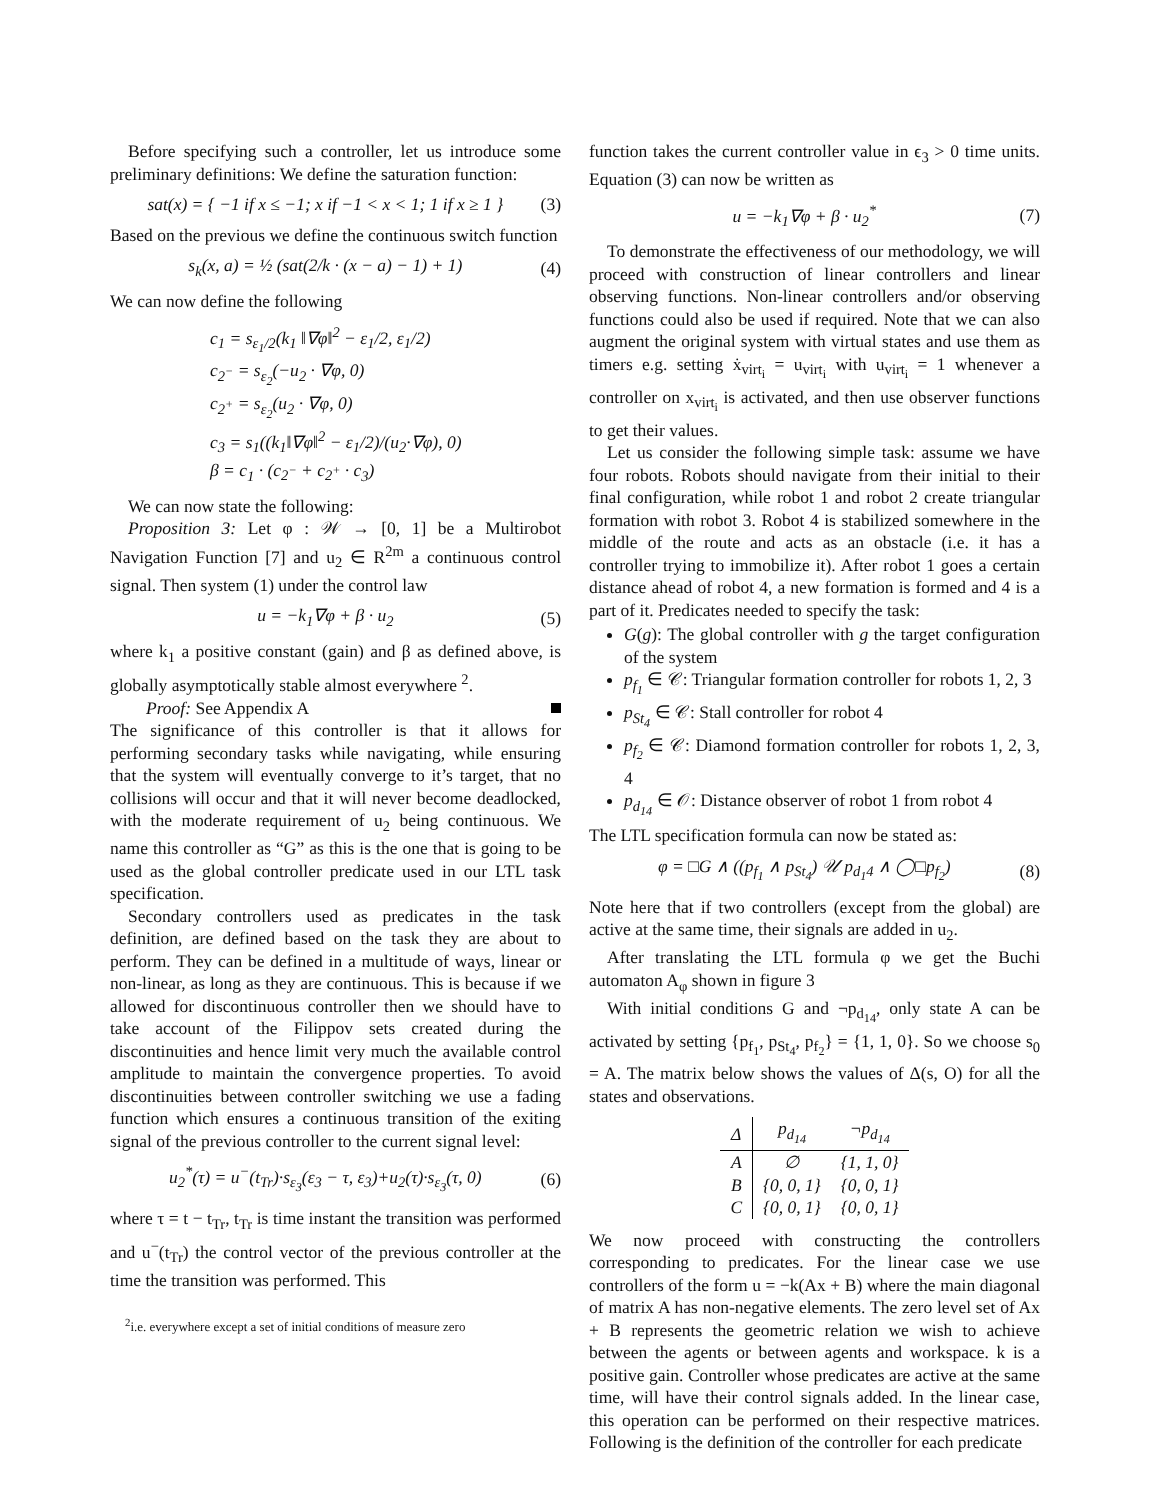Before specifying such a controller, let us introduce some preliminary definitions: We define the saturation function:
sat(x) = { −1 if x ≤ −1; x if −1 < x < 1; 1 if x ≥ 1 } (3)
Based on the previous we define the continuous switch function
s<sub>k</sub>(x, a) = ½ (sat(2/k · (x − a) − 1) + 1) (4)
We can now define the following
c<sub>1</sub> = s<sub>ε<sub>1</sub>/2</sub>(k<sub>1</sub> ‖∇φ‖<sup>2</sup> − ε<sub>1</sub>/2, ε<sub>1</sub>/2)
c<sub>2<sup>−</sup></sub> = s<sub>ε<sub>2</sub></sub>(−u<sub>2</sub> · ∇φ, 0)
c<sub>2<sup>+</sup></sub> = s<sub>ε<sub>2</sub></sub>(u<sub>2</sub> · ∇φ, 0)
c<sub>3</sub> = s<sub>1</sub>((k<sub>1</sub>‖∇φ‖<sup>2</sup> − ε<sub>1</sub>/2)/(u<sub>2</sub>·∇φ), 0)
β = c<sub>1</sub> · (c<sub>2<sup>−</sup></sub> + c<sub>2<sup>+</sup></sub> · c<sub>3</sub>)
We can now state the following:
Proposition 3: Let φ : 𝒲 → [0, 1] be a Multirobot Navigation Function [7] and u<sub>2</sub> ∈ R<sup>2m</sup> a continuous control signal. Then system (1) under the control law
u = −k<sub>1</sub>∇φ + β · u<sub>2</sub> (5)
where k<sub>1</sub> a positive constant (gain) and β as defined above, is globally asymptotically stable almost everywhere <sup>2</sup>.
Proof: See Appendix A
The significance of this controller is that it allows for performing secondary tasks while navigating, while ensuring that the system will eventually converge to it’s target, that no collisions will occur and that it will never become deadlocked, with the moderate requirement of u<sub>2</sub> being continuous. We name this controller as “G” as this is the one that is going to be used as the global controller predicate used in our LTL task specification.
Secondary controllers used as predicates in the task definition, are defined based on the task they are about to perform. They can be defined in a multitude of ways, linear or non-linear, as long as they are continuous. This is because if we allowed for discontinuous controller then we should have to take account of the Filippov sets created during the discontinuities and hence limit very much the available control amplitude to maintain the convergence properties. To avoid discontinuities between controller switching we use a fading function which ensures a continuous transition of the exiting signal of the previous controller to the current signal level:
u<sub>2</sub><sup>*</sup>(τ) = u<sup>−</sup>(t<sub>Tr</sub>)·s<sub>ε<sub>3</sub></sub>(ε<sub>3</sub> − τ, ε<sub>3</sub>)+u<sub>2</sub>(τ)·s<sub>ε<sub>3</sub></sub>(τ, 0) (6)
where τ = t − t<sub>Tr</sub>, t<sub>Tr</sub> is time instant the transition was performed and u<sup>−</sup>(t<sub>Tr</sub>) the control vector of the previous controller at the time the transition was performed. This
<sup>2</sup> i.e. everywhere except a set of initial conditions of measure zero
function takes the current controller value in ϵ<sub>3</sub> > 0 time units. Equation (3) can now be written as
u = −k<sub>1</sub>∇φ + β · u<sub>2</sub><sup>*</sup> (7)
To demonstrate the effectiveness of our methodology, we will proceed with construction of linear controllers and linear observing functions. Non-linear controllers and/or observing functions could also be used if required. Note that we can also augment the original system with virtual states and use them as timers e.g. setting ẋ<sub>virt<sub>i</sub></sub> = u<sub>virt<sub>i</sub></sub> with u<sub>virt<sub>i</sub></sub> = 1 whenever a controller on x<sub>virt<sub>i</sub></sub> is activated, and then use observer functions to get their values.
Let us consider the following simple task: assume we have four robots. Robots should navigate from their initial to their final configuration, while robot 1 and robot 2 create triangular formation with robot 3. Robot 4 is stabilized somewhere in the middle of the route and acts as an obstacle (i.e. it has a controller trying to immobilize it). After robot 1 goes a certain distance ahead of robot 4, a new formation is formed and 4 is a part of it. Predicates needed to specify the task:
G(g): The global controller with g the target configuration of the system
p<sub>f<sub>1</sub></sub> ∈ 𝒞: Triangular formation controller for robots 1, 2, 3
p<sub>St<sub>4</sub></sub> ∈ 𝒞: Stall controller for robot 4
p<sub>f<sub>2</sub></sub> ∈ 𝒞: Diamond formation controller for robots 1, 2, 3, 4
p<sub>d<sub>14</sub></sub> ∈ 𝒪: Distance observer of robot 1 from robot 4
The LTL specification formula can now be stated as:
φ = □G ∧ ((p<sub>f<sub>1</sub></sub> ∧ p<sub>St<sub>4</sub></sub>) 𝒰 p<sub>d<sub>1</sub>4</sub> ∧ ◯□p<sub>f<sub>2</sub></sub>) (8)
Note here that if two controllers (except from the global) are active at the same time, their signals are added in u<sub>2</sub>.
After translating the LTL formula φ we get the Buchi automaton A<sub>φ</sub> shown in figure 3
With initial conditions G and ¬p<sub>d<sub>14</sub></sub>, only state A can be activated by setting {p<sub>f<sub>1</sub></sub>, p<sub>St<sub>4</sub></sub>, p<sub>f<sub>2</sub></sub>} = {1, 1, 0}. So we choose s<sub>0</sub> = A. The matrix below shows the values of Δ(s, O) for all the states and observations.
| Δ | p<sub>d<sub>14</sub></sub> | ¬p<sub>d<sub>14</sub></sub> |
| --- | --- | --- |
| A | ∅ | {1, 1, 0} |
| B | {0, 0, 1} | {0, 0, 1} |
| C | {0, 0, 1} | {0, 0, 1} |
We now proceed with constructing the controllers corresponding to predicates. For the linear case we use controllers of the form u = −k(Ax + B) where the main diagonal of matrix A has non-negative elements. The zero level set of Ax + B represents the geometric relation we wish to achieve between the agents or between agents and workspace. k is a positive gain. Controller whose predicates are active at the same time, will have their control signals added. In the linear case, this operation can be performed on their respective matrices. Following is the definition of the controller for each predicate